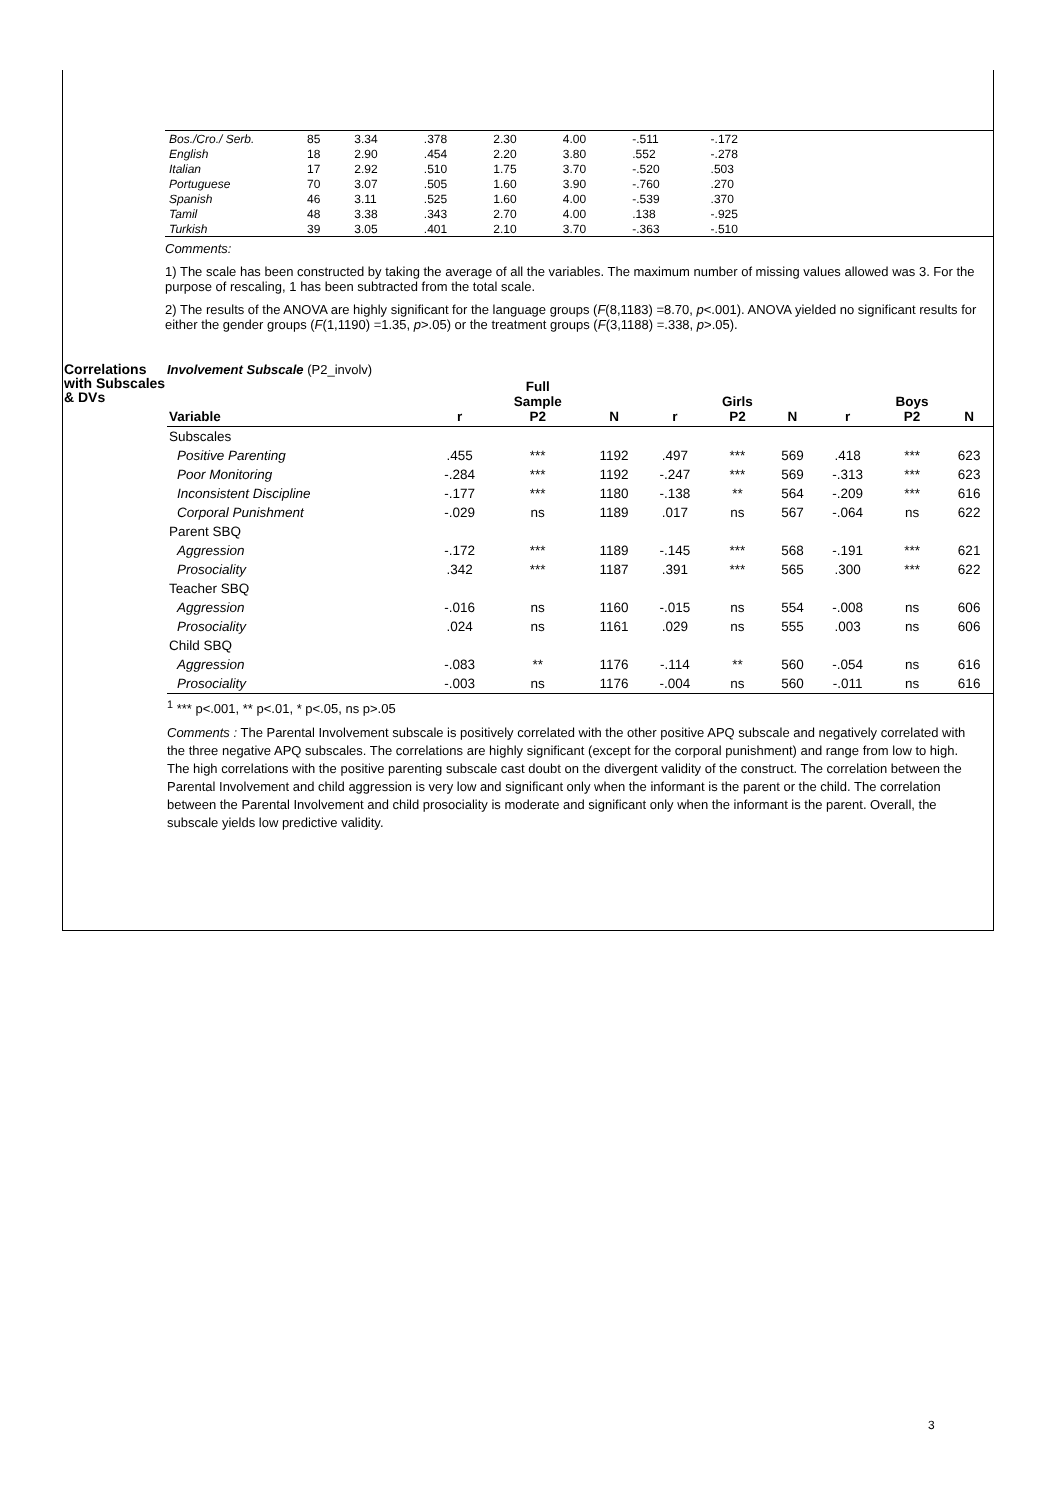| Bos./Cro./ Serb. | 85 | 3.34 | .378 | 2.30 | 4.00 | -.511 | -.172 | |
| English | 18 | 2.90 | .454 | 2.20 | 3.80 | .552 | -.278 | |
| Italian | 17 | 2.92 | .510 | 1.75 | 3.70 | -.520 | .503 | |
| Portuguese | 70 | 3.07 | .505 | 1.60 | 3.90 | -.760 | .270 | |
| Spanish | 46 | 3.11 | .525 | 1.60 | 4.00 | -.539 | .370 | |
| Tamil | 48 | 3.38 | .343 | 2.70 | 4.00 | .138 | -.925 | |
| Turkish | 39 | 3.05 | .401 | 2.10 | 3.70 | -.363 | -.510 | |
Comments:
1) The scale has been constructed by taking the average of all the variables. The maximum number of missing values allowed was 3. For the purpose of rescaling, 1 has been subtracted from the total scale.
2) The results of the ANOVA are highly significant for the language groups (F(8,1183) =8.70, p<.001). ANOVA yielded no significant results for either the gender groups (F(1,1190) =1.35, p>.05) or the treatment groups (F(3,1188) =.338, p>.05).
Correlations with Subscales & DVs
Involvement Subscale (P2_involv)
| Variable | r | Full Sample P2 | N | r | Girls P2 | N | r | Boys P2 | N |
| --- | --- | --- | --- | --- | --- | --- | --- | --- | --- |
| Subscales | | | | | | | | | |
| Positive Parenting | .455 | *** | 1192 | .497 | *** | 569 | .418 | *** | 623 |
| Poor Monitoring | -.284 | *** | 1192 | -.247 | *** | 569 | -.313 | *** | 623 |
| Inconsistent Discipline | -.177 | *** | 1180 | -.138 | ** | 564 | -.209 | *** | 616 |
| Corporal Punishment | -.029 | ns | 1189 | .017 | ns | 567 | -.064 | ns | 622 |
| Parent SBQ | | | | | | | | | |
| Aggression | -.172 | *** | 1189 | -.145 | *** | 568 | -.191 | *** | 621 |
| Prosociality | .342 | *** | 1187 | .391 | *** | 565 | .300 | *** | 622 |
| Teacher SBQ | | | | | | | | | |
| Aggression | -.016 | ns | 1160 | -.015 | ns | 554 | -.008 | ns | 606 |
| Prosociality | .024 | ns | 1161 | .029 | ns | 555 | .003 | ns | 606 |
| Child SBQ | | | | | | | | | |
| Aggression | -.083 | ** | 1176 | -.114 | ** | 560 | -.054 | ns | 616 |
| Prosociality | -.003 | ns | 1176 | -.004 | ns | 560 | -.011 | ns | 616 |
<sup>1</sup> *** p<.001, ** p<.01, * p<.05, ns p>.05
Comments : The Parental Involvement subscale is positively correlated with the other positive APQ subscale and negatively correlated with the three negative APQ subscales. The correlations are highly significant (except for the corporal punishment) and range from low to high. The high correlations with the positive parenting subscale cast doubt on the divergent validity of the construct. The correlation between the Parental Involvement and child aggression is very low and significant only when the informant is the parent or the child. The correlation between the Parental Involvement and child prosociality is moderate and significant only when the informant is the parent. Overall, the subscale yields low predictive validity.
3